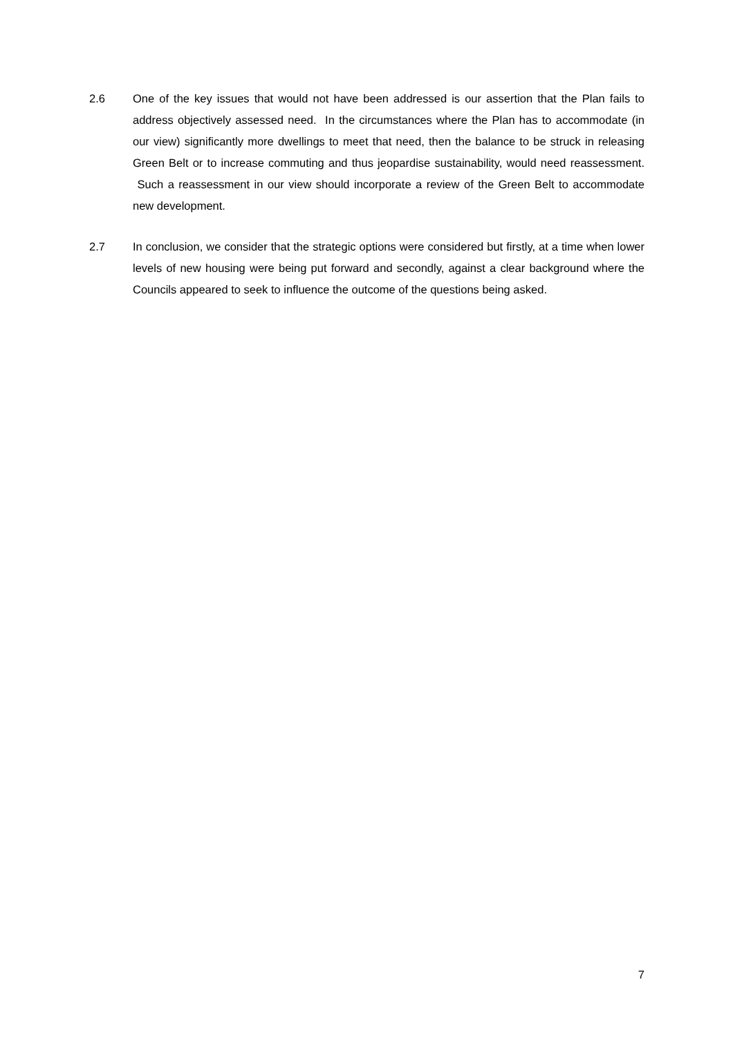2.6 One of the key issues that would not have been addressed is our assertion that the Plan fails to address objectively assessed need. In the circumstances where the Plan has to accommodate (in our view) significantly more dwellings to meet that need, then the balance to be struck in releasing Green Belt or to increase commuting and thus jeopardise sustainability, would need reassessment. Such a reassessment in our view should incorporate a review of the Green Belt to accommodate new development.
2.7 In conclusion, we consider that the strategic options were considered but firstly, at a time when lower levels of new housing were being put forward and secondly, against a clear background where the Councils appeared to seek to influence the outcome of the questions being asked.
7